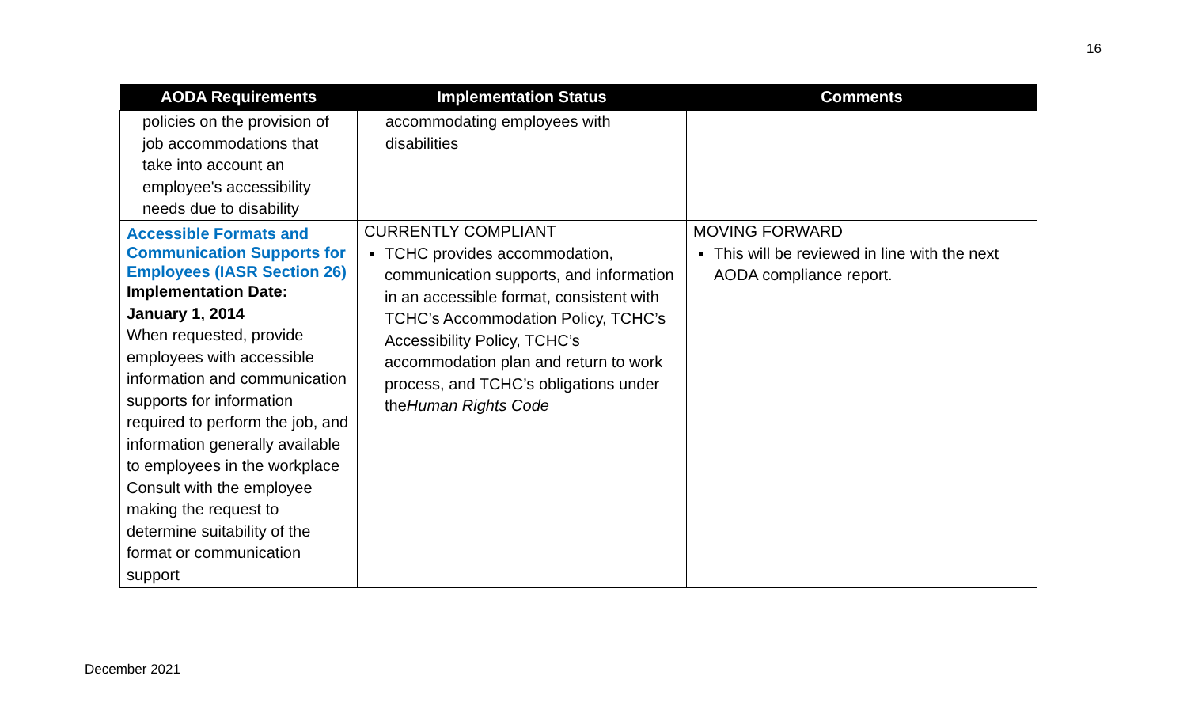16
| AODA Requirements | Implementation Status | Comments |
| --- | --- | --- |
| policies on the provision of job accommodations that take into account an employee's accessibility needs due to disability | accommodating employees with disabilities | |
| Accessible Formats and Communication Supports for Employees (IASR Section 26) Implementation Date: January 1, 2014 When requested, provide employees with accessible information and communication supports for information required to perform the job, and information generally available to employees in the workplace Consult with the employee making the request to determine suitability of the format or communication support | CURRENTLY COMPLIANT TCHC provides accommodation, communication supports, and information in an accessible format, consistent with TCHC’s Accommodation Policy, TCHC’s Accessibility Policy, TCHC’s accommodation plan and return to work process, and TCHC’s obligations under the Human Rights Code | MOVING FORWARD This will be reviewed in line with the next AODA compliance report. |
December 2021